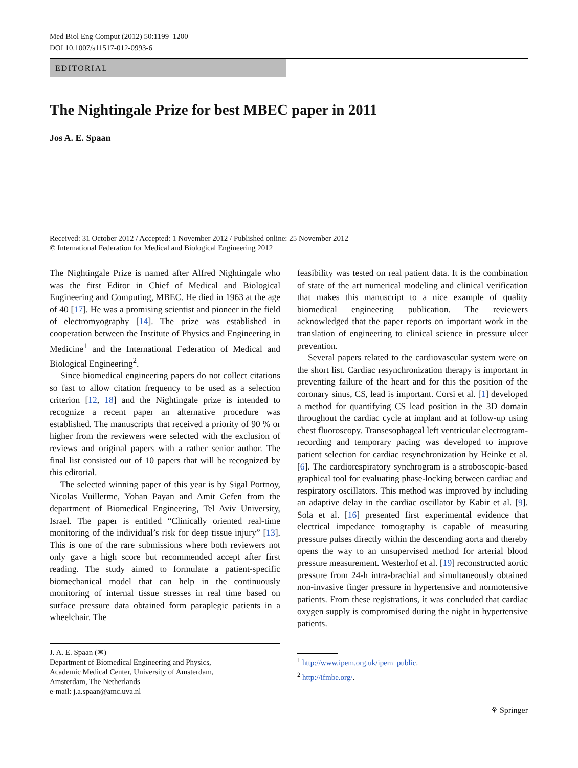Med Biol Eng Comput (2012) 50:1199–1200
DOI 10.1007/s11517-012-0993-6
EDITORIAL
The Nightingale Prize for best MBEC paper in 2011
Jos A. E. Spaan
Received: 31 October 2012 / Accepted: 1 November 2012 / Published online: 25 November 2012
© International Federation for Medical and Biological Engineering 2012
The Nightingale Prize is named after Alfred Nightingale who was the first Editor in Chief of Medical and Biological Engineering and Computing, MBEC. He died in 1963 at the age of 40 [17]. He was a promising scientist and pioneer in the field of electromyography [14]. The prize was established in cooperation between the Institute of Physics and Engineering in Medicine<sup>1</sup> and the International Federation of Medical and Biological Engineering<sup>2</sup>.
Since biomedical engineering papers do not collect citations so fast to allow citation frequency to be used as a selection criterion [12, 18] and the Nightingale prize is intended to recognize a recent paper an alternative procedure was established. The manuscripts that received a priority of 90 % or higher from the reviewers were selected with the exclusion of reviews and original papers with a rather senior author. The final list consisted out of 10 papers that will be recognized by this editorial.
The selected winning paper of this year is by Sigal Portnoy, Nicolas Vuillerme, Yohan Payan and Amit Gefen from the department of Biomedical Engineering, Tel Aviv University, Israel. The paper is entitled “Clinically oriented real-time monitoring of the individual’s risk for deep tissue injury” [13]. This is one of the rare submissions where both reviewers not only gave a high score but recommended accept after first reading. The study aimed to formulate a patient-specific biomechanical model that can help in the continuously monitoring of internal tissue stresses in real time based on surface pressure data obtained form paraplegic patients in a wheelchair. The
J. A. E. Spaan (✉)
Department of Biomedical Engineering and Physics,
Academic Medical Center, University of Amsterdam,
Amsterdam, The Netherlands
e-mail: j.a.spaan@amc.uva.nl
feasibility was tested on real patient data. It is the combination of state of the art numerical modeling and clinical verification that makes this manuscript to a nice example of quality biomedical engineering publication. The reviewers acknowledged that the paper reports on important work in the translation of engineering to clinical science in pressure ulcer prevention.
Several papers related to the cardiovascular system were on the short list. Cardiac resynchronization therapy is important in preventing failure of the heart and for this the position of the coronary sinus, CS, lead is important. Corsi et al. [1] developed a method for quantifying CS lead position in the 3D domain throughout the cardiac cycle at implant and at follow-up using chest fluoroscopy. Transesophageal left ventricular electrogram-recording and temporary pacing was developed to improve patient selection for cardiac resynchronization by Heinke et al. [6]. The cardiorespiratory synchrogram is a stroboscopic-based graphical tool for evaluating phase-locking between cardiac and respiratory oscillators. This method was improved by including an adaptive delay in the cardiac oscillator by Kabir et al. [9]. Sola et al. [16] presented first experimental evidence that electrical impedance tomography is capable of measuring pressure pulses directly within the descending aorta and thereby opens the way to an unsupervised method for arterial blood pressure measurement. Westerhof et al. [19] reconstructed aortic pressure from 24-h intra-brachial and simultaneously obtained non-invasive finger pressure in hypertensive and normotensive patients. From these registrations, it was concluded that cardiac oxygen supply is compromised during the night in hypertensive patients.
<sup>1</sup> http://www.ipem.org.uk/ipem_public.
<sup>2</sup> http://ifmbe.org/.
⚘ Springer